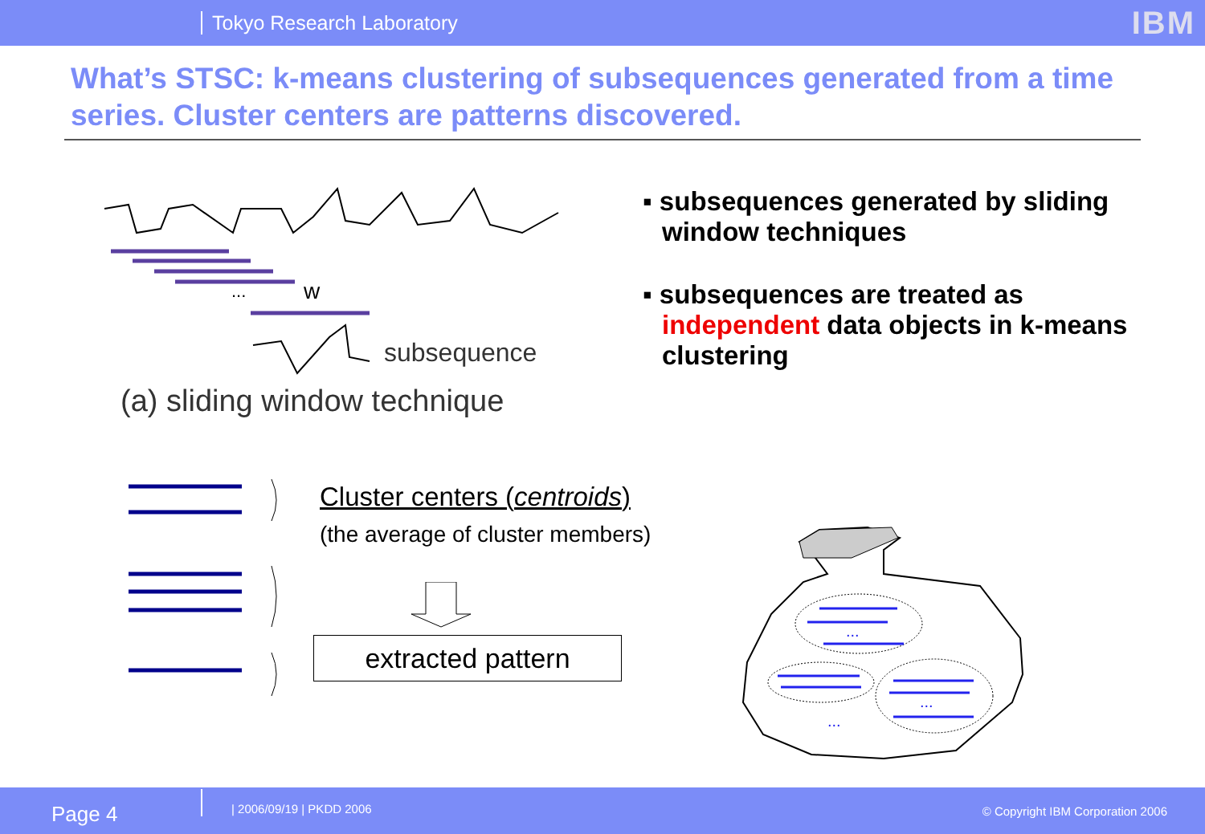Tokyo Research Laboratory IBM
What’s STSC: k-means clustering of subsequences generated from a time series. Cluster centers are patterns discovered.
...
w
subsequence
(a) sliding window technique
▪ subsequences generated by sliding window techniques
▪ subsequences are treated as independent data objects in k-means clustering
Cluster centers (centroids)
(the average of cluster members)
extracted pattern
...
...
...
Page 4 | 2006/09/19 | PKDD 2006 © Copyright IBM Corporation 2006